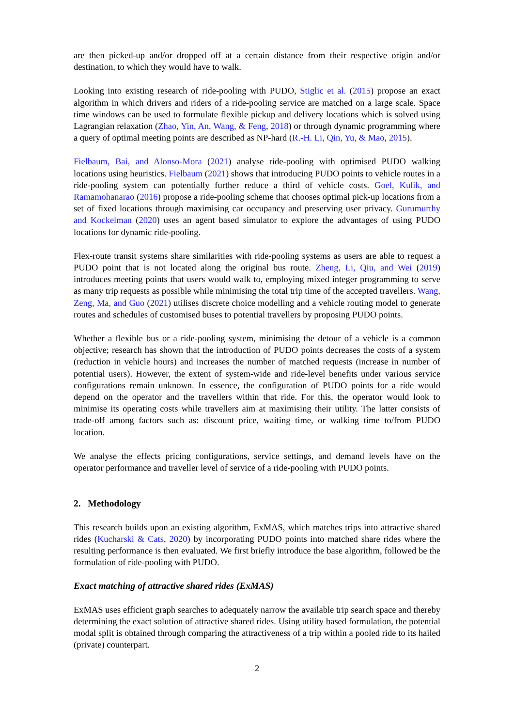are then picked-up and/or dropped off at a certain distance from their respective origin and/or destination, to which they would have to walk.
Looking into existing research of ride-pooling with PUDO, Stiglic et al. (2015) propose an exact algorithm in which drivers and riders of a ride-pooling service are matched on a large scale. Space time windows can be used to formulate flexible pickup and delivery locations which is solved using Lagrangian relaxation (Zhao, Yin, An, Wang, & Feng, 2018) or through dynamic programming where a query of optimal meeting points are described as NP-hard (R.-H. Li, Qin, Yu, & Mao, 2015).
Fielbaum, Bai, and Alonso-Mora (2021) analyse ride-pooling with optimised PUDO walking locations using heuristics. Fielbaum (2021) shows that introducing PUDO points to vehicle routes in a ride-pooling system can potentially further reduce a third of vehicle costs. Goel, Kulik, and Ramamohanarao (2016) propose a ride-pooling scheme that chooses optimal pick-up locations from a set of fixed locations through maximising car occupancy and preserving user privacy. Gurumurthy and Kockelman (2020) uses an agent based simulator to explore the advantages of using PUDO locations for dynamic ride-pooling.
Flex-route transit systems share similarities with ride-pooling systems as users are able to request a PUDO point that is not located along the original bus route. Zheng, Li, Qiu, and Wei (2019) introduces meeting points that users would walk to, employing mixed integer programming to serve as many trip requests as possible while minimising the total trip time of the accepted travellers. Wang, Zeng, Ma, and Guo (2021) utilises discrete choice modelling and a vehicle routing model to generate routes and schedules of customised buses to potential travellers by proposing PUDO points.
Whether a flexible bus or a ride-pooling system, minimising the detour of a vehicle is a common objective; research has shown that the introduction of PUDO points decreases the costs of a system (reduction in vehicle hours) and increases the number of matched requests (increase in number of potential users). However, the extent of system-wide and ride-level benefits under various service configurations remain unknown. In essence, the configuration of PUDO points for a ride would depend on the operator and the travellers within that ride. For this, the operator would look to minimise its operating costs while travellers aim at maximising their utility. The latter consists of trade-off among factors such as: discount price, waiting time, or walking time to/from PUDO location.
We analyse the effects pricing configurations, service settings, and demand levels have on the operator performance and traveller level of service of a ride-pooling with PUDO points.
2. Methodology
This research builds upon an existing algorithm, ExMAS, which matches trips into attractive shared rides (Kucharski & Cats, 2020) by incorporating PUDO points into matched share rides where the resulting performance is then evaluated. We first briefly introduce the base algorithm, followed be the formulation of ride-pooling with PUDO.
Exact matching of attractive shared rides (ExMAS)
ExMAS uses efficient graph searches to adequately narrow the available trip search space and thereby determining the exact solution of attractive shared rides. Using utility based formulation, the potential modal split is obtained through comparing the attractiveness of a trip within a pooled ride to its hailed (private) counterpart.
2